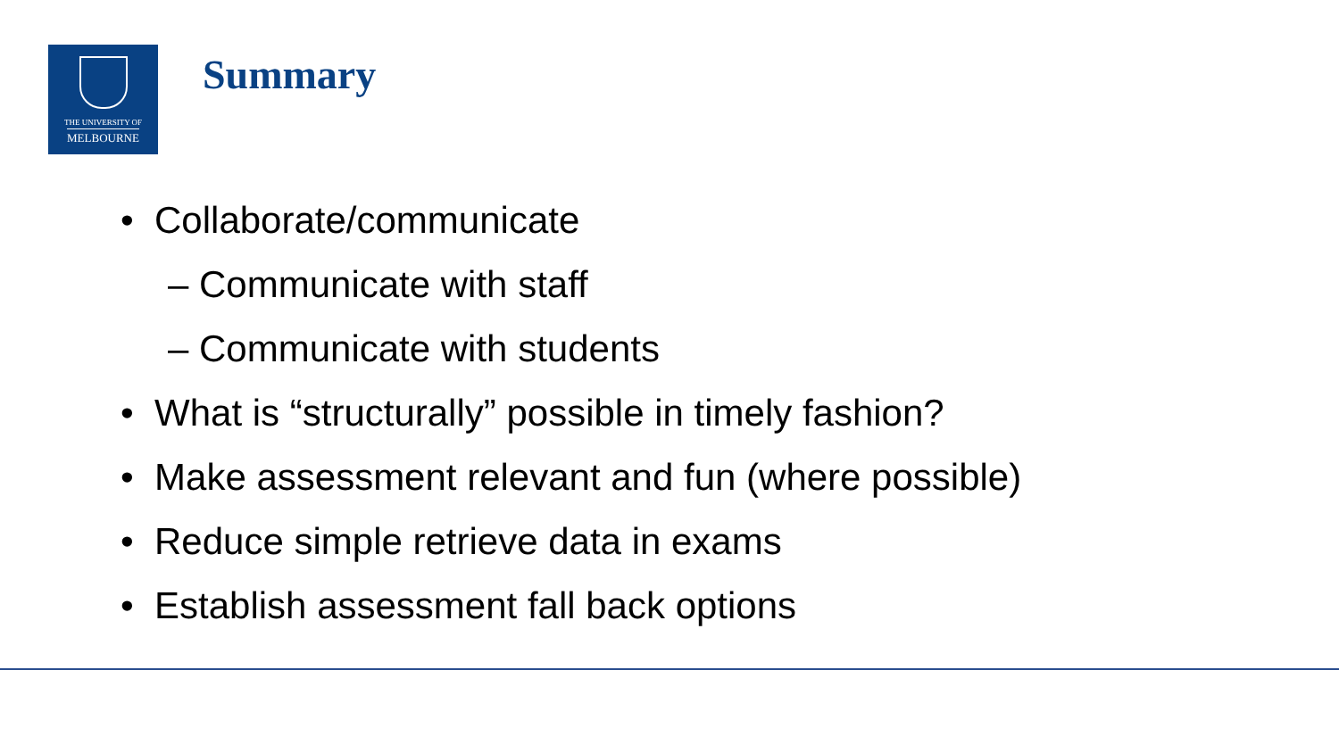THE UNIVERSITY OF
MELBOURNE
Summary
• Collaborate/communicate
– Communicate with staff
– Communicate with students
• What is “structurally” possible in timely fashion?
• Make assessment relevant and fun (where possible)
• Reduce simple retrieve data in exams
• Establish assessment fall back options